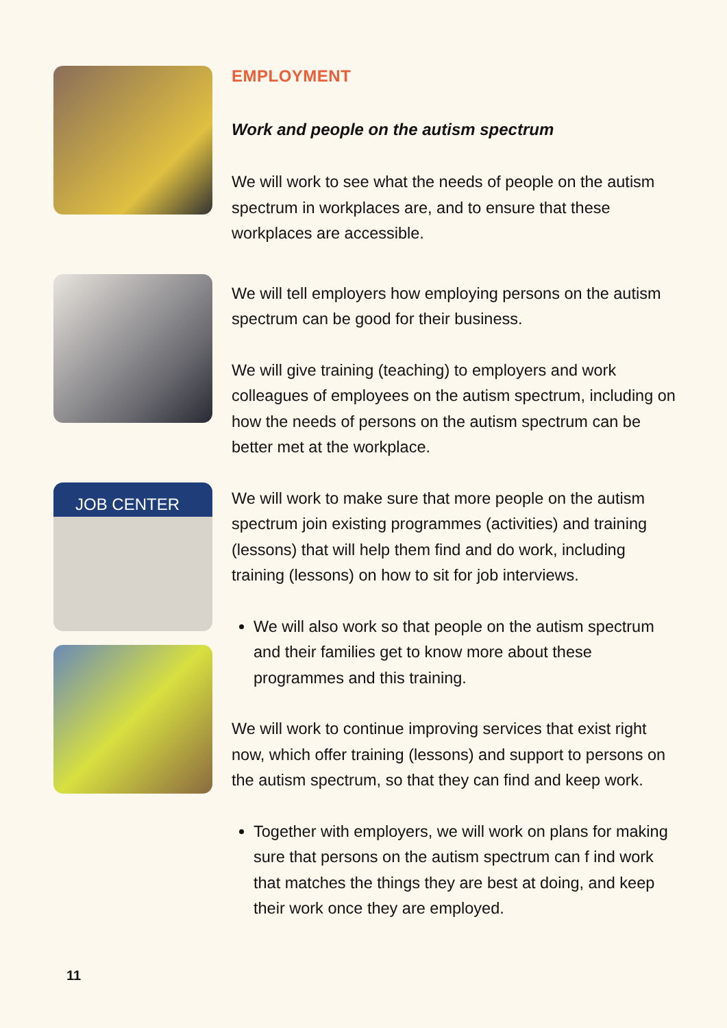JOB CENTER
EMPLOYMENT
Work and people on the autism spectrum
We will work to see what the needs of people on the autism spectrum in workplaces are, and to ensure that these workplaces are accessible.
We will tell employers how employing persons on the autism spectrum can be good for their business.
We will give training (teaching) to employers and work colleagues of employees on the autism spectrum, including on how the needs of persons on the autism spectrum can be better met at the workplace.
We will work to make sure that more people on the autism spectrum join existing programmes (activities) and training (lessons) that will help them find and do work, including training (lessons) on how to sit for job interviews.
We will also work so that people on the autism spectrum and their families get to know more about these programmes and this training.
We will work to continue improving services that exist right now, which offer training (lessons) and support to persons on the autism spectrum, so that they can find and keep work.
Together with employers, we will work on plans for making sure that persons on the autism spectrum can f ind work that matches the things they are best at doing, and keep their work once they are employed.
11